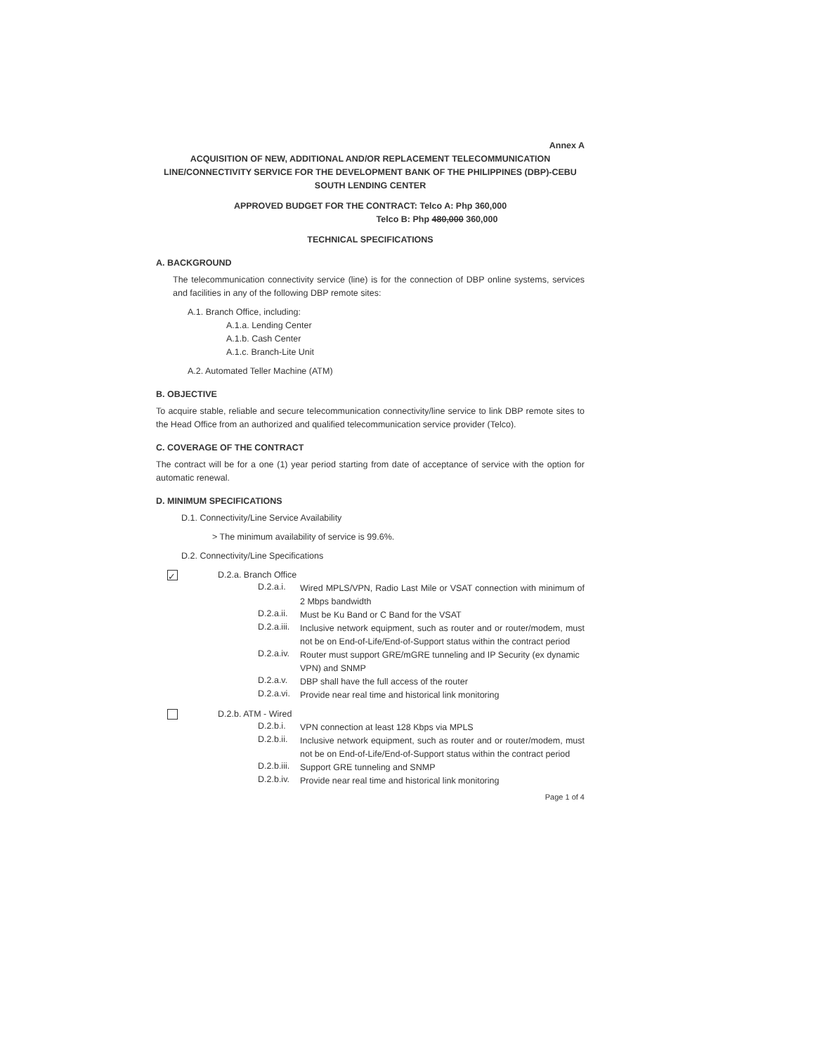Annex A
ACQUISITION OF NEW, ADDITIONAL AND/OR REPLACEMENT TELECOMMUNICATION LINE/CONNECTIVITY SERVICE FOR THE DEVELOPMENT BANK OF THE PHILIPPINES (DBP)-CEBU SOUTH LENDING CENTER
APPROVED BUDGET FOR THE CONTRACT: Telco A: Php 360,000
Telco B: Php 480,000 360,000
TECHNICAL SPECIFICATIONS
A. BACKGROUND
The telecommunication connectivity service (line) is for the connection of DBP online systems, services and facilities in any of the following DBP remote sites:
A.1. Branch Office, including:
A.1.a. Lending Center
A.1.b. Cash Center
A.1.c. Branch-Lite Unit
A.2. Automated Teller Machine (ATM)
B. OBJECTIVE
To acquire stable, reliable and secure telecommunication connectivity/line service to link DBP remote sites to the Head Office from an authorized and qualified telecommunication service provider (Telco).
C. COVERAGE OF THE CONTRACT
The contract will be for a one (1) year period starting from date of acceptance of service with the option for automatic renewal.
D. MINIMUM SPECIFICATIONS
D.1. Connectivity/Line Service Availability
> The minimum availability of service is 99.6%.
D.2. Connectivity/Line Specifications
✓ D.2.a. Branch Office
D.2.a.i.
Wired MPLS/VPN, Radio Last Mile or VSAT connection with minimum of 2 Mbps bandwidth
D.2.a.ii.
Must be Ku Band or C Band for the VSAT
D.2.a.iii.
Inclusive network equipment, such as router and or router/modem, must not be on End-of-Life/End-of-Support status within the contract period
D.2.a.iv.
Router must support GRE/mGRE tunneling and IP Security (ex dynamic VPN) and SNMP
D.2.a.v.
DBP shall have the full access of the router
D.2.a.vi.
Provide near real time and historical link monitoring
D.2.b. ATM - Wired
D.2.b.i.
VPN connection at least 128 Kbps via MPLS
D.2.b.ii.
Inclusive network equipment, such as router and or router/modem, must not be on End-of-Life/End-of-Support status within the contract period
D.2.b.iii.
Support GRE tunneling and SNMP
D.2.b.iv.
Provide near real time and historical link monitoring
Page 1 of 4